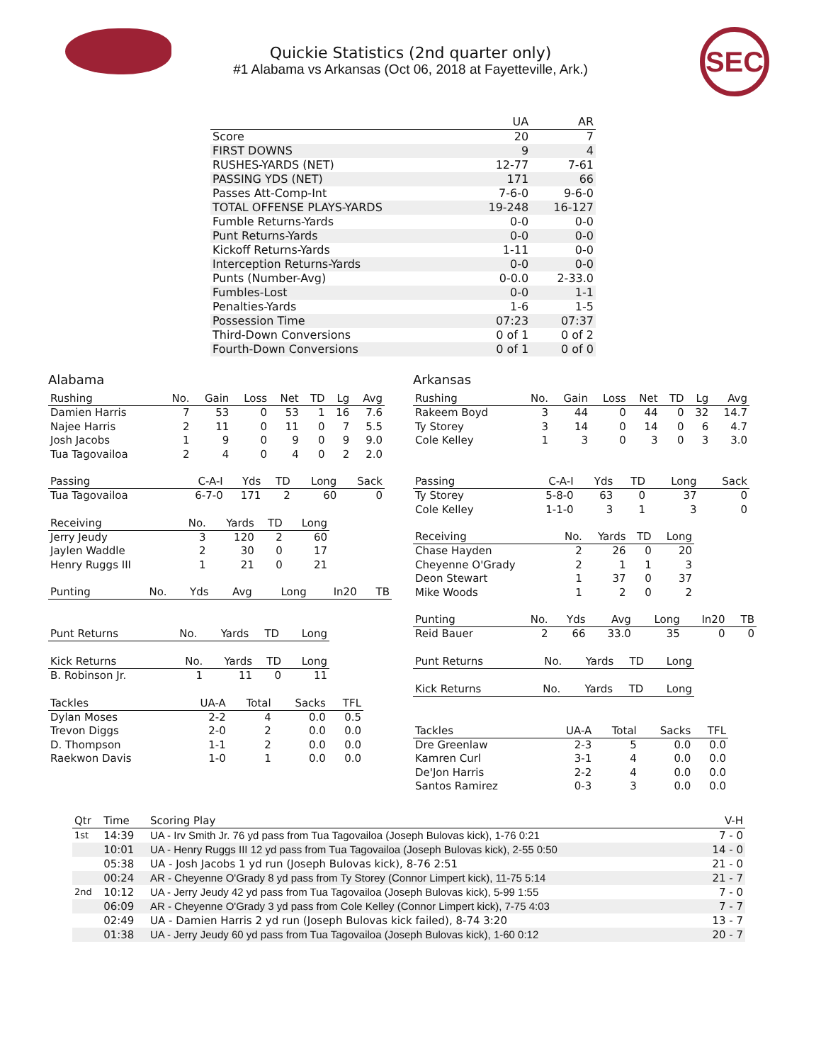SEC
Quickie Statistics (2nd quarter only)
#1 Alabama vs Arkansas (Oct 06, 2018 at Fayetteville, Ark.)
| | UA | AR |
| --- | --- | --- |
| Score | 20 | 7 |
| FIRST DOWNS | 9 | 4 |
| RUSHES-YARDS (NET) | 12-77 | 7-61 |
| PASSING YDS (NET) | 171 | 66 |
| Passes Att-Comp-Int | 7-6-0 | 9-6-0 |
| TOTAL OFFENSE PLAYS-YARDS | 19-248 | 16-127 |
| Fumble Returns-Yards | 0-0 | 0-0 |
| Punt Returns-Yards | 0-0 | 0-0 |
| Kickoff Returns-Yards | 1-11 | 0-0 |
| Interception Returns-Yards | 0-0 | 0-0 |
| Punts (Number-Avg) | 0-0.0 | 2-33.0 |
| Fumbles-Lost | 0-0 | 1-1 |
| Penalties-Yards | 1-6 | 1-5 |
| Possession Time | 07:23 | 07:37 |
| Third-Down Conversions | 0 of 1 | 0 of 2 |
| Fourth-Down Conversions | 0 of 1 | 0 of 0 |
Alabama
| Rushing | No. | Gain | Loss | Net | TD | Lg | Avg |
| --- | --- | --- | --- | --- | --- | --- | --- |
| Damien Harris | 7 | 53 | 0 | 53 | 1 | 16 | 7.6 |
| Najee Harris | 2 | 11 | 0 | 11 | 0 | 7 | 5.5 |
| Josh Jacobs | 1 | 9 | 0 | 9 | 0 | 9 | 9.0 |
| Tua Tagovailoa | 2 | 4 | 0 | 4 | 0 | 2 | 2.0 |
| Passing | C-A-I | Yds | TD | Long | Sack |
| --- | --- | --- | --- | --- | --- |
| Tua Tagovailoa | 6-7-0 | 171 | 2 | 60 | 0 |
| Receiving | No. | Yards | TD | Long |
| --- | --- | --- | --- | --- |
| Jerry Jeudy | 3 | 120 | 2 | 60 |
| Jaylen Waddle | 2 | 30 | 0 | 17 |
| Henry Ruggs III | 1 | 21 | 0 | 21 |
| Punting | No. | Yds | Avg | Long | In20 | TB |
| --- | --- | --- | --- | --- | --- | --- |
| Punt Returns | No. | Yards | TD | Long |
| --- | --- | --- | --- | --- |
| Kick Returns | No. | Yards | TD | Long |
| --- | --- | --- | --- | --- |
| B. Robinson Jr. | 1 | 11 | 0 | 11 |
| Tackles | UA-A | Total | Sacks | TFL |
| --- | --- | --- | --- | --- |
| Dylan Moses | 2-2 | 4 | 0.0 | 0.5 |
| Trevon Diggs | 2-0 | 2 | 0.0 | 0.0 |
| D. Thompson | 1-1 | 2 | 0.0 | 0.0 |
| Raekwon Davis | 1-0 | 1 | 0.0 | 0.0 |
Arkansas
| Rushing | No. | Gain | Loss | Net | TD | Lg | Avg |
| --- | --- | --- | --- | --- | --- | --- | --- |
| Rakeem Boyd | 3 | 44 | 0 | 44 | 0 | 32 | 14.7 |
| Ty Storey | 3 | 14 | 0 | 14 | 0 | 6 | 4.7 |
| Cole Kelley | 1 | 3 | 0 | 3 | 0 | 3 | 3.0 |
| Passing | C-A-I | Yds | TD | Long | Sack |
| --- | --- | --- | --- | --- | --- |
| Ty Storey | 5-8-0 | 63 | 0 | 37 | 0 |
| Cole Kelley | 1-1-0 | 3 | 1 | 3 | 0 |
| Receiving | No. | Yards | TD | Long |
| --- | --- | --- | --- | --- |
| Chase Hayden | 2 | 26 | 0 | 20 |
| Cheyenne O'Grady | 2 | 1 | 1 | 3 |
| Deon Stewart | 1 | 37 | 0 | 37 |
| Mike Woods | 1 | 2 | 0 | 2 |
| Punting | No. | Yds | Avg | Long | In20 | TB |
| --- | --- | --- | --- | --- | --- | --- |
| Reid Bauer | 2 | 66 | 33.0 | 35 | 0 | 0 |
| Punt Returns | No. | Yards | TD | Long |
| --- | --- | --- | --- | --- |
| Kick Returns | No. | Yards | TD | Long |
| --- | --- | --- | --- | --- |
| Tackles | UA-A | Total | Sacks | TFL |
| --- | --- | --- | --- | --- |
| Dre Greenlaw | 2-3 | 5 | 0.0 | 0.0 |
| Kamren Curl | 3-1 | 4 | 0.0 | 0.0 |
| De'Jon Harris | 2-2 | 4 | 0.0 | 0.0 |
| Santos Ramirez | 0-3 | 3 | 0.0 | 0.0 |
| Qtr | Time | Scoring Play | V-H |
| --- | --- | --- | --- |
| 1st | 14:39 | UA - Irv Smith Jr. 76 yd pass from Tua Tagovailoa (Joseph Bulovas kick), 1-76 0:21 | 7 - 0 |
| | 10:01 | UA - Henry Ruggs III 12 yd pass from Tua Tagovailoa (Joseph Bulovas kick), 2-55 0:50 | 14 - 0 |
| | 05:38 | UA - Josh Jacobs 1 yd run (Joseph Bulovas kick), 8-76 2:51 | 21 - 0 |
| | 00:24 | AR - Cheyenne O'Grady 8 yd pass from Ty Storey (Connor Limpert kick), 11-75 5:14 | 21 - 7 |
| 2nd | 10:12 | UA - Jerry Jeudy 42 yd pass from Tua Tagovailoa (Joseph Bulovas kick), 5-99 1:55 | 7 - 0 |
| | 06:09 | AR - Cheyenne O'Grady 3 yd pass from Cole Kelley (Connor Limpert kick), 7-75 4:03 | 7 - 7 |
| | 02:49 | UA - Damien Harris 2 yd run (Joseph Bulovas kick failed), 8-74 3:20 | 13 - 7 |
| | 01:38 | UA - Jerry Jeudy 60 yd pass from Tua Tagovailoa (Joseph Bulovas kick), 1-60 0:12 | 20 - 7 |